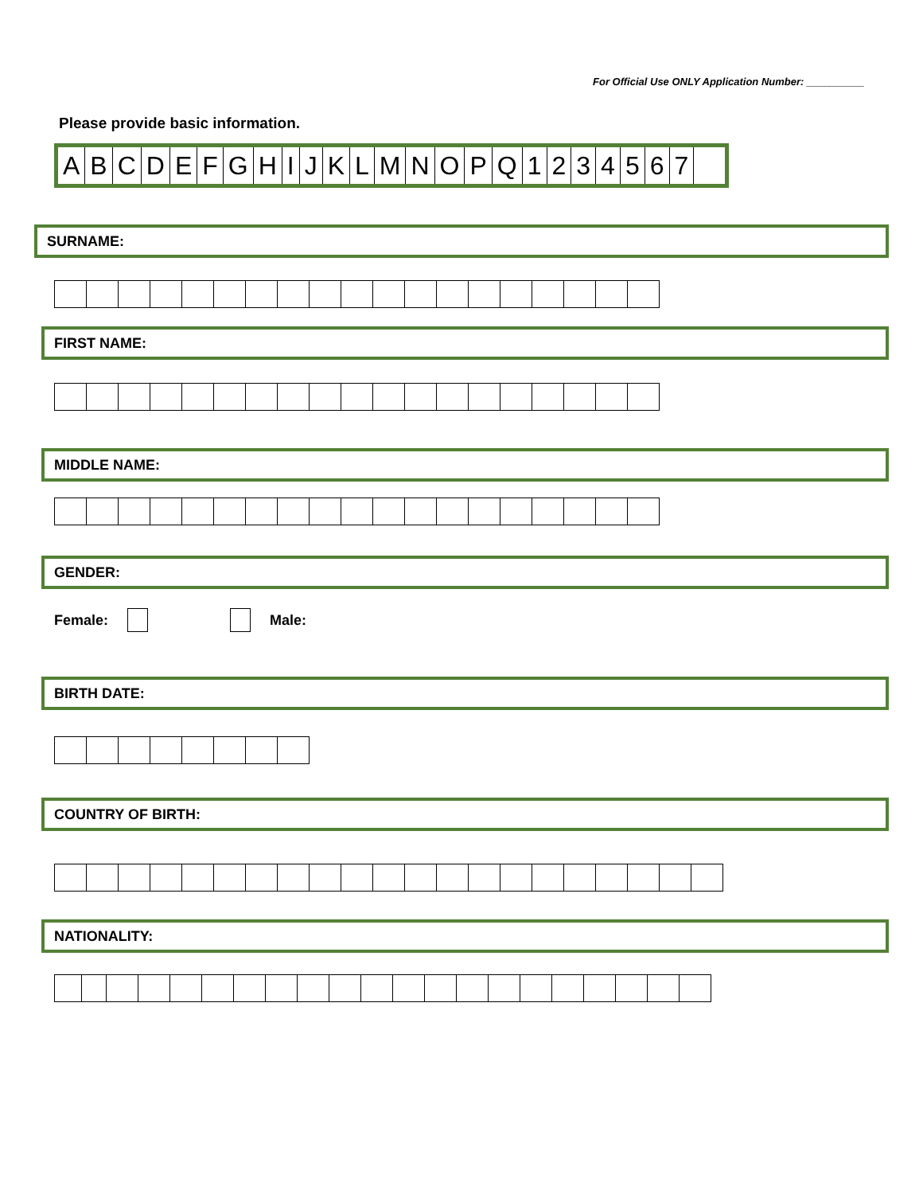For Official Use ONLY Application Number: __________
Please provide basic information.
| A | B | C | D | E | F | G | H | I | J | K | L | M | N | O | P | Q | 1 | 2 | 3 | 4 | 5 | 6 | 7 | |
SURNAME:
FIRST NAME:
MIDDLE NAME:
GENDER:
Female: Male:
BIRTH DATE:
COUNTRY OF BIRTH:
NATIONALITY: